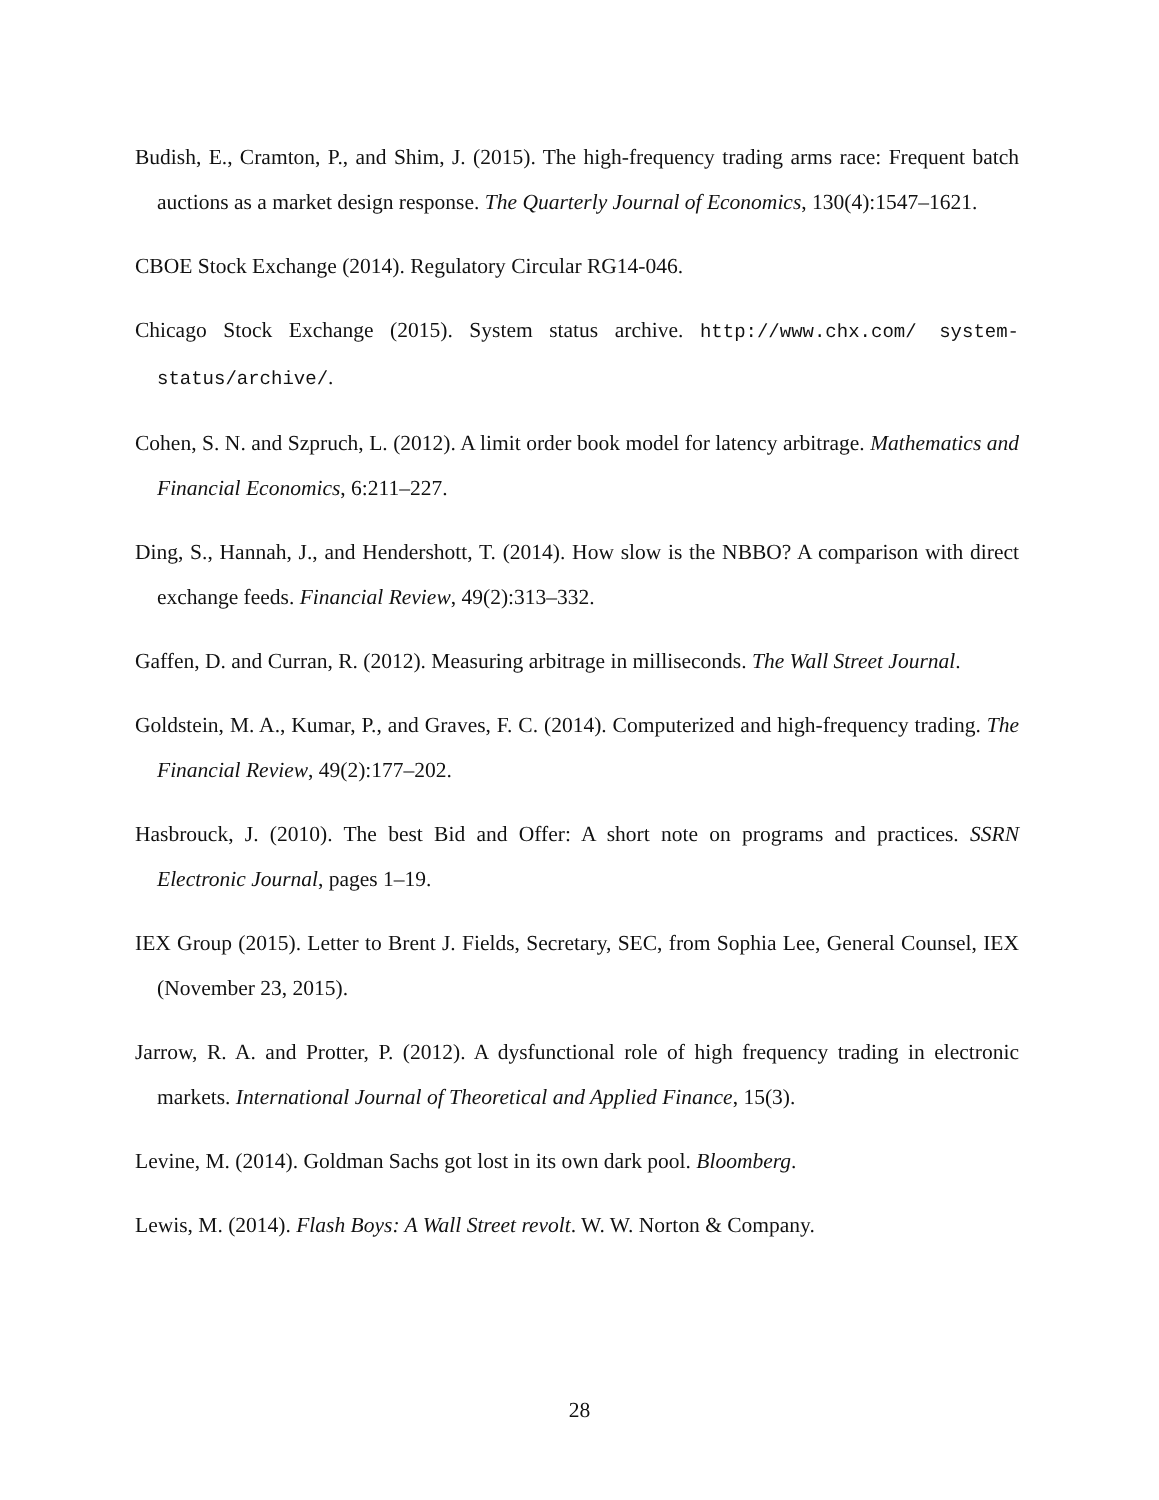Budish, E., Cramton, P., and Shim, J. (2015). The high-frequency trading arms race: Frequent batch auctions as a market design response. The Quarterly Journal of Economics, 130(4):1547–1621.
CBOE Stock Exchange (2014). Regulatory Circular RG14-046.
Chicago Stock Exchange (2015). System status archive. http://www.chx.com/ system-status/archive/.
Cohen, S. N. and Szpruch, L. (2012). A limit order book model for latency arbitrage. Mathematics and Financial Economics, 6:211–227.
Ding, S., Hannah, J., and Hendershott, T. (2014). How slow is the NBBO? A comparison with direct exchange feeds. Financial Review, 49(2):313–332.
Gaffen, D. and Curran, R. (2012). Measuring arbitrage in milliseconds. The Wall Street Journal.
Goldstein, M. A., Kumar, P., and Graves, F. C. (2014). Computerized and high-frequency trading. The Financial Review, 49(2):177–202.
Hasbrouck, J. (2010). The best Bid and Offer: A short note on programs and practices. SSRN Electronic Journal, pages 1–19.
IEX Group (2015). Letter to Brent J. Fields, Secretary, SEC, from Sophia Lee, General Counsel, IEX (November 23, 2015).
Jarrow, R. A. and Protter, P. (2012). A dysfunctional role of high frequency trading in electronic markets. International Journal of Theoretical and Applied Finance, 15(3).
Levine, M. (2014). Goldman Sachs got lost in its own dark pool. Bloomberg.
Lewis, M. (2014). Flash Boys: A Wall Street revolt. W. W. Norton & Company.
28